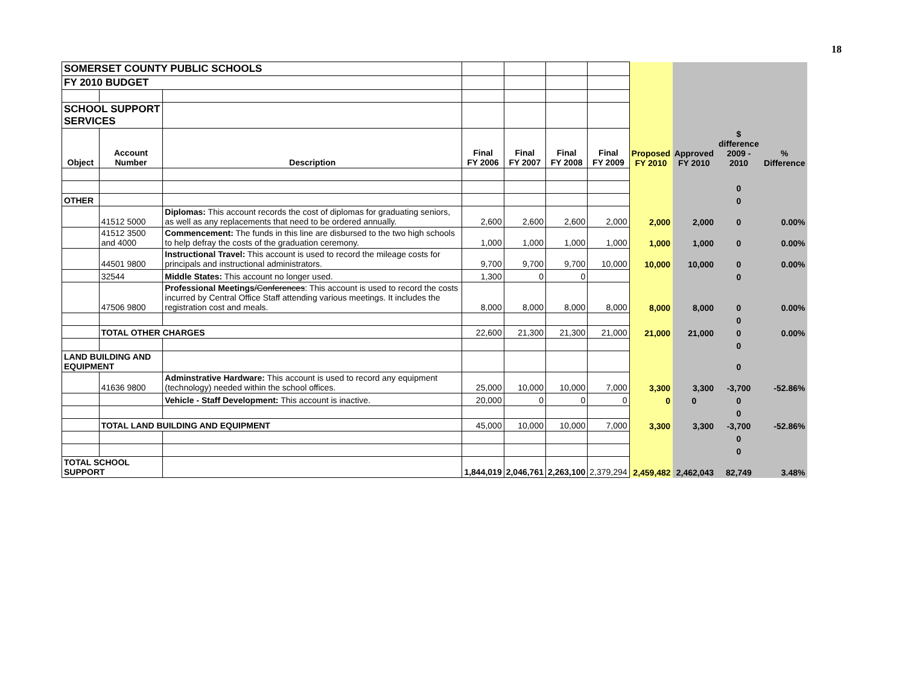18
| SOMERSET COUNTY PUBLIC SCHOOLS | | | | | | | | | | |
| FY 2010 BUDGET | | | | | | | | | | |
| SCHOOL SUPPORT SERVICES | | | | | | | | | | |
| Object | Account Number | Description | Final FY 2006 | Final FY 2007 | Final FY 2008 | Final FY 2009 | Proposed FY 2010 | Approved FY 2010 | $ difference 2009 - 2010 | % Difference |
| | | | | | | | | | 0 | |
| OTHER | | | | | | | | | 0 | |
| | 41512 5000 | Diplomas: This account records the cost of diplomas for graduating seniors, as well as any replacements that need to be ordered annually. | 2,600 | 2,600 | 2,600 | 2,000 | 2,000 | 2,000 | 0 | 0.00% |
| | 41512 3500 and 4000 | Commencement: The funds in this line are disbursed to the two high schools to help defray the costs of the graduation ceremony. | 1,000 | 1,000 | 1,000 | 1,000 | 1,000 | 1,000 | 0 | 0.00% |
| | 44501 9800 | Instructional Travel: This account is used to record the mileage costs for principals and instructional administrators. | 9,700 | 9,700 | 9,700 | 10,000 | 10,000 | 10,000 | 0 | 0.00% |
| | 32544 | Middle States: This account no longer used. | 1,300 | 0 | 0 | | | | 0 | |
| | 47506 9800 | Professional Meetings /Conferences : This account is used to record the costs incurred by Central Office Staff attending various meetings. It includes the registration cost and meals. | 8,000 | 8,000 | 8,000 | 8,000 | 8,000 | 8,000 | 0 | 0.00% |
| | | | | | | | | | 0 | |
| | TOTAL OTHER CHARGES | | 22,600 | 21,300 | 21,300 | 21,000 | 21,000 | 21,000 | 0 | 0.00% |
| | | | | | | | | | 0 | |
| LAND BUILDING AND EQUIPMENT | | | | | | | | | 0 | |
| | 41636 9800 | Adminstrative Hardware: This account is used to record any equipment (technology) needed within the school offices. | 25,000 | 10,000 | 10,000 | 7,000 | 3,300 | 3,300 | -3,700 | -52.86% |
| | | Vehicle - Staff Development: This account is inactive. | 20,000 | 0 | 0 | 0 | 0 | 0 | 0 | |
| | | | | | | | | | 0 | |
| | TOTAL LAND BUILDING AND EQUIPMENT | | 45,000 | 10,000 | 10,000 | 7,000 | 3,300 | 3,300 | -3,700 | -52.86% |
| | | | | | | | | | 0 | |
| | | | | | | | | | 0 | |
| TOTAL SCHOOL SUPPORT | | | 1,844,019 | 2,046,761 | 2,263,100 | 2,379,294 | 2,459,482 | 2,462,043 | 82,749 | 3.48% |